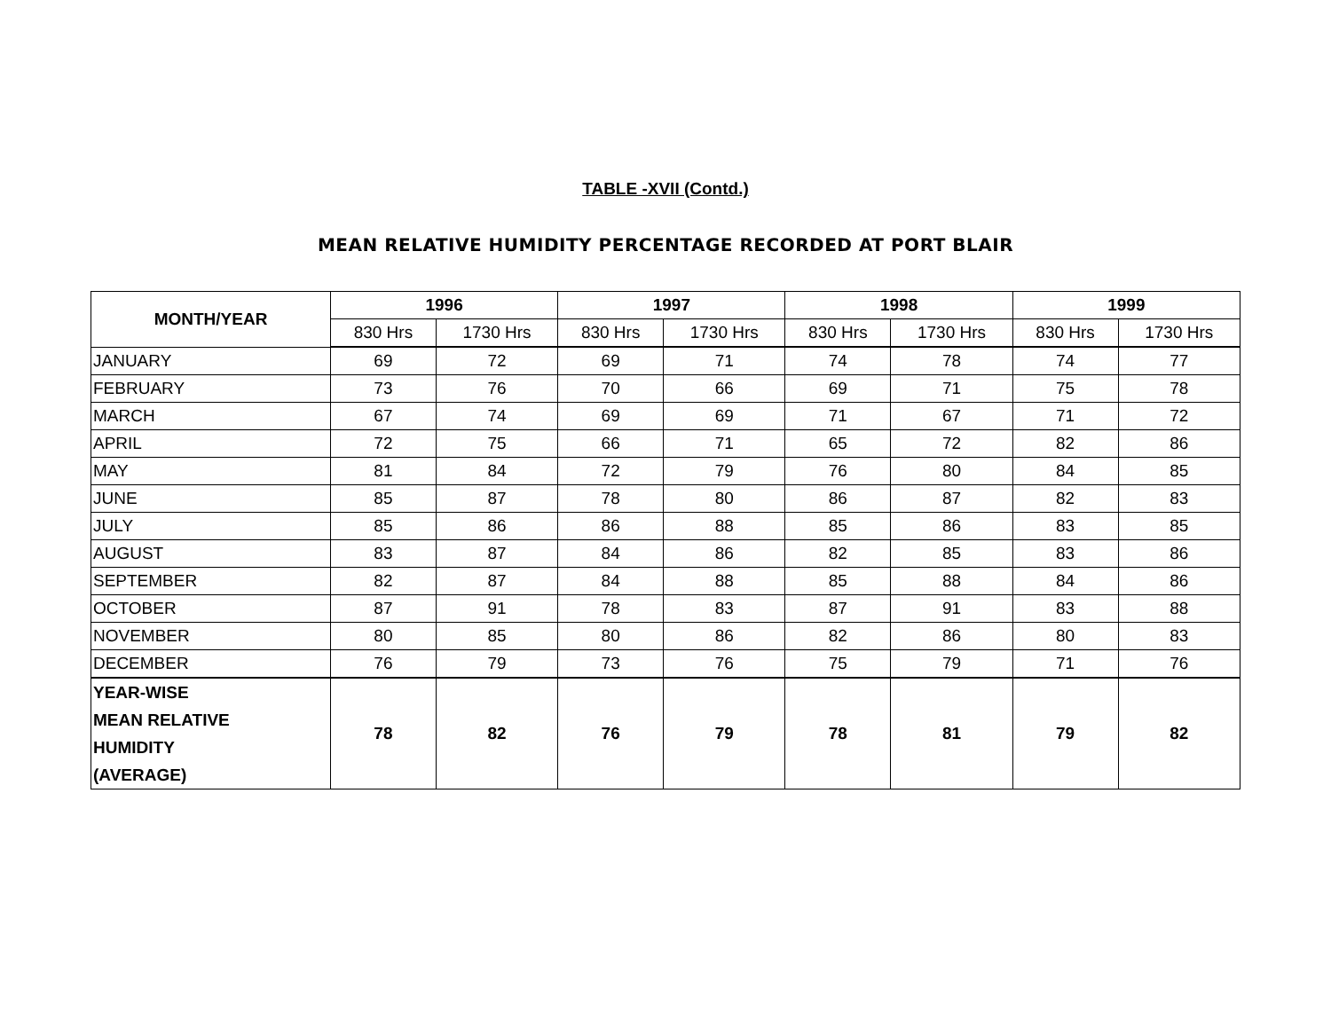TABLE -XVII (Contd.)
MEAN RELATIVE HUMIDITY PERCENTAGE RECORDED AT PORT BLAIR
| MONTH/YEAR | 1996 | | 1997 | | 1998 | | 1999 | |
| --- | --- | --- | --- | --- | --- | --- | --- | --- |
| | 830 Hrs | 1730 Hrs | 830 Hrs | 1730 Hrs | 830 Hrs | 1730 Hrs | 830 Hrs | 1730 Hrs |
| JANUARY | 69 | 72 | 69 | 71 | 74 | 78 | 74 | 77 |
| FEBRUARY | 73 | 76 | 70 | 66 | 69 | 71 | 75 | 78 |
| MARCH | 67 | 74 | 69 | 69 | 71 | 67 | 71 | 72 |
| APRIL | 72 | 75 | 66 | 71 | 65 | 72 | 82 | 86 |
| MAY | 81 | 84 | 72 | 79 | 76 | 80 | 84 | 85 |
| JUNE | 85 | 87 | 78 | 80 | 86 | 87 | 82 | 83 |
| JULY | 85 | 86 | 86 | 88 | 85 | 86 | 83 | 85 |
| AUGUST | 83 | 87 | 84 | 86 | 82 | 85 | 83 | 86 |
| SEPTEMBER | 82 | 87 | 84 | 88 | 85 | 88 | 84 | 86 |
| OCTOBER | 87 | 91 | 78 | 83 | 87 | 91 | 83 | 88 |
| NOVEMBER | 80 | 85 | 80 | 86 | 82 | 86 | 80 | 83 |
| DECEMBER | 76 | 79 | 73 | 76 | 75 | 79 | 71 | 76 |
| YEAR-WISE MEAN RELATIVE HUMIDITY (AVERAGE) | 78 | 82 | 76 | 79 | 78 | 81 | 79 | 82 |